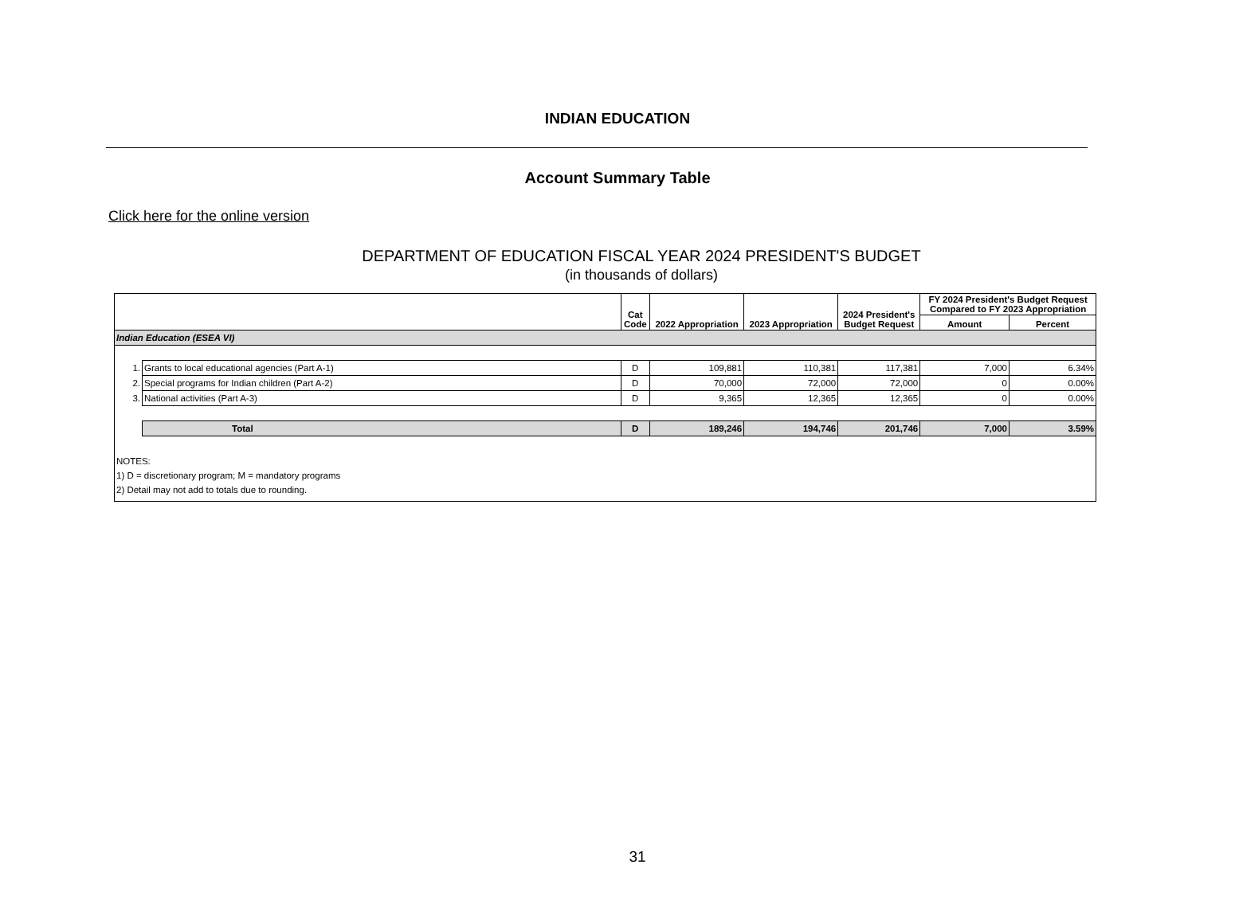INDIAN EDUCATION
Account Summary Table
Click here for the online version
DEPARTMENT OF EDUCATION FISCAL YEAR 2024 PRESIDENT'S BUDGET
(in thousands of dollars)
| | | Cat Code | 2022 Appropriation | 2023 Appropriation | 2024 President's Budget Request | FY 2024 President's Budget Request Compared to FY 2023 Appropriation | |
| --- | --- | --- | --- | --- | --- | --- | --- |
| | | | | | | Amount | Percent |
| Indian Education (ESEA VI) | | | | | | | |
| 1. | Grants to local educational agencies (Part A-1) | D | 109,881 | 110,381 | 117,381 | 7,000 | 6.34% |
| 2. | Special programs for Indian children (Part A-2) | D | 70,000 | 72,000 | 72,000 | 0 | 0.00% |
| 3. | National activities (Part A-3) | D | 9,365 | 12,365 | 12,365 | 0 | 0.00% |
| | Total | D | 189,246 | 194,746 | 201,746 | 7,000 | 3.59% |
| NOTES: | | | | | | | |
| 1) D = discretionary program; M = mandatory programs | | | | | | | |
| 2) Detail may not add to totals due to rounding. | | | | | | | |
31